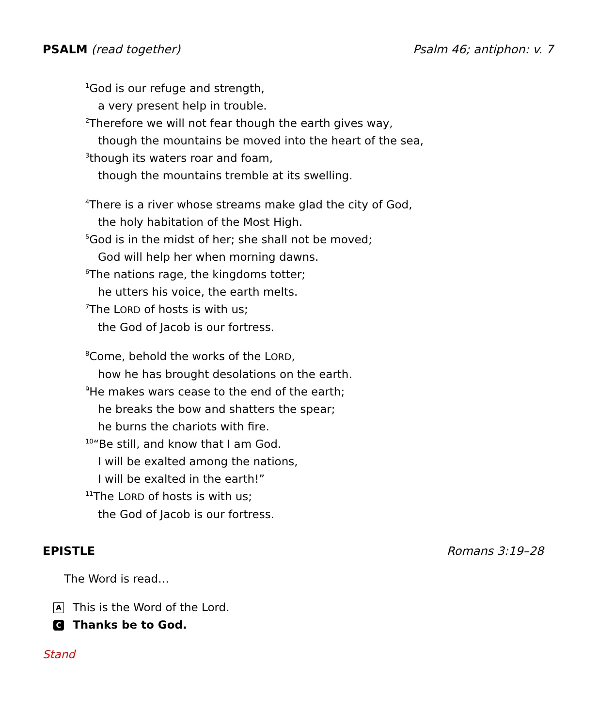PSALM (read together) Psalm 46; antiphon: v. 7
<sup>1</sup> God is our refuge and strength,
a very present help in trouble.
<sup>2</sup> Therefore we will not fear though the earth gives way,
though the mountains be moved into the heart of the sea,
<sup>3</sup> though its waters roar and foam,
though the mountains tremble at its swelling.
<sup>4</sup> There is a river whose streams make glad the city of God,
the holy habitation of the Most High.
<sup>5</sup> God is in the midst of her; she shall not be moved;
God will help her when morning dawns.
<sup>6</sup> The nations rage, the kingdoms totter;
he utters his voice, the earth melts.
<sup>7</sup> The LORD of hosts is with us;
the God of Jacob is our fortress.
<sup>8</sup> Come, behold the works of the LORD,
how he has brought desolations on the earth.
<sup>9</sup>He makes wars cease to the end of the earth;
he breaks the bow and shatters the spear;
he burns the chariots with fire.
<sup>10</sup> “Be still, and know that I am God.
I will be exalted among the nations,
I will be exalted in the earth!”
<sup>11</sup> The LORD of hosts is with us;
the God of Jacob is our fortress.
EPISTLE Romans 3:19–28
The Word is read…
A This is the Word of the Lord.
C Thanks be to God.
Stand